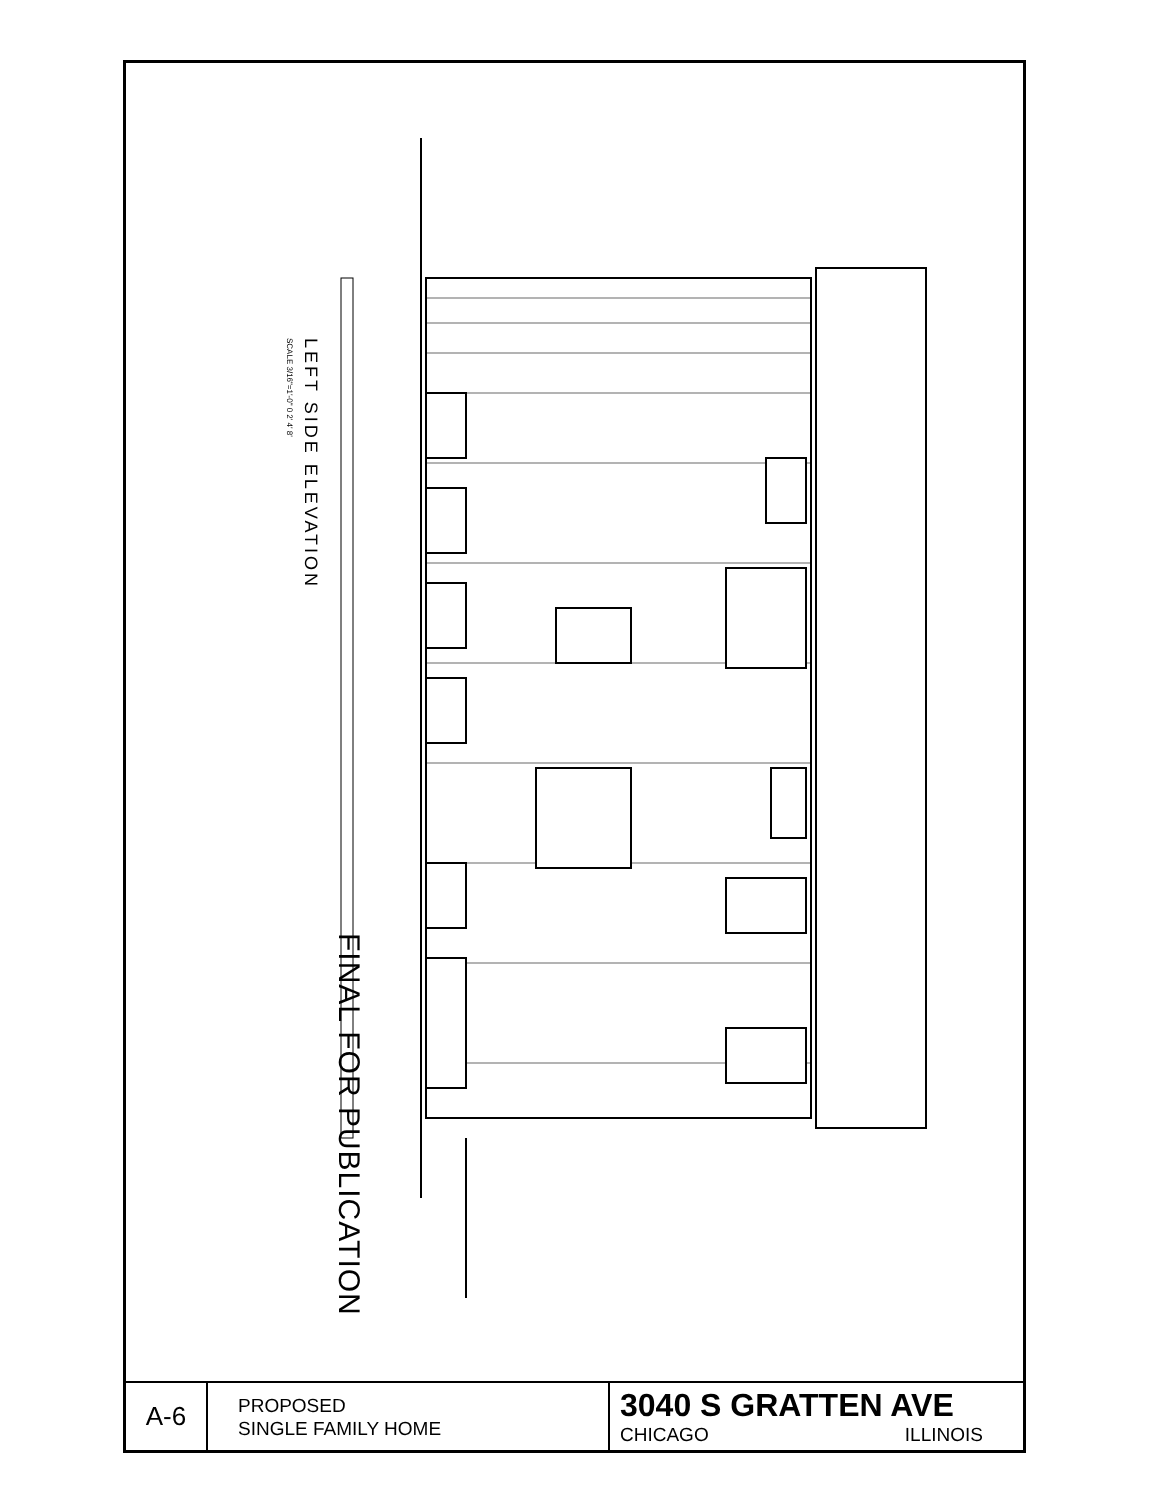LEFT SIDE ELEVATION
SCALE 3/16"=1'-0" 0 2' 4' 8'
FINAL FOR PUBLICATION
| A-6 | PROPOSED SINGLE FAMILY HOME | 3040 S GRATTEN AVE CHICAGO ILLINOIS |